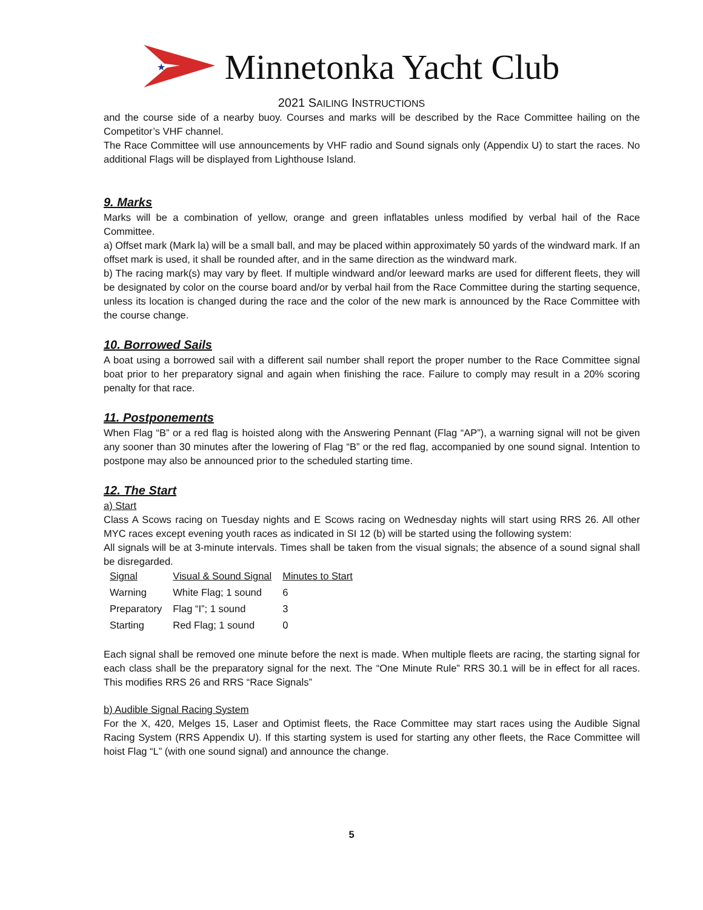★
Minnetonka Yacht Club
2021 SAILING INSTRUCTIONS
and the course side of a nearby buoy. Courses and marks will be described by the Race Committee hailing on the Competitor’s VHF channel.
The Race Committee will use announcements by VHF radio and Sound signals only (Appendix U) to start the races. No additional Flags will be displayed from Lighthouse Island.
9. Marks
Marks will be a combination of yellow, orange and green inflatables unless modified by verbal hail of the Race Committee.
a) Offset mark (Mark la) will be a small ball, and may be placed within approximately 50 yards of the windward mark. If an offset mark is used, it shall be rounded after, and in the same direction as the windward mark.
b) The racing mark(s) may vary by fleet. If multiple windward and/or leeward marks are used for different fleets, they will be designated by color on the course board and/or by verbal hail from the Race Committee during the starting sequence, unless its location is changed during the race and the color of the new mark is announced by the Race Committee with the course change.
10. Borrowed Sails
A boat using a borrowed sail with a different sail number shall report the proper number to the Race Committee signal boat prior to her preparatory signal and again when finishing the race. Failure to comply may result in a 20% scoring penalty for that race.
11. Postponements
When Flag “B” or a red flag is hoisted along with the Answering Pennant (Flag “AP”), a warning signal will not be given any sooner than 30 minutes after the lowering of Flag “B” or the red flag, accompanied by one sound signal. Intention to postpone may also be announced prior to the scheduled starting time.
12. The Start
a) Start
Class A Scows racing on Tuesday nights and E Scows racing on Wednesday nights will start using RRS 26. All other MYC races except evening youth races as indicated in SI 12 (b) will be started using the following system:
All signals will be at 3-minute intervals. Times shall be taken from the visual signals; the absence of a sound signal shall be disregarded.
| Signal | Visual & Sound Signal | Minutes to Start |
| --- | --- | --- |
| Warning | White Flag; 1 sound | 6 |
| Preparatory | Flag “I”; 1 sound | 3 |
| Starting | Red Flag; 1 sound | 0 |
Each signal shall be removed one minute before the next is made. When multiple fleets are racing, the starting signal for each class shall be the preparatory signal for the next. The “One Minute Rule” RRS 30.1 will be in effect for all races. This modifies RRS 26 and RRS “Race Signals”
b) Audible Signal Racing System
For the X, 420, Melges 15, Laser and Optimist fleets, the Race Committee may start races using the Audible Signal Racing System (RRS Appendix U). If this starting system is used for starting any other fleets, the Race Committee will hoist Flag “L” (with one sound signal) and announce the change.
5